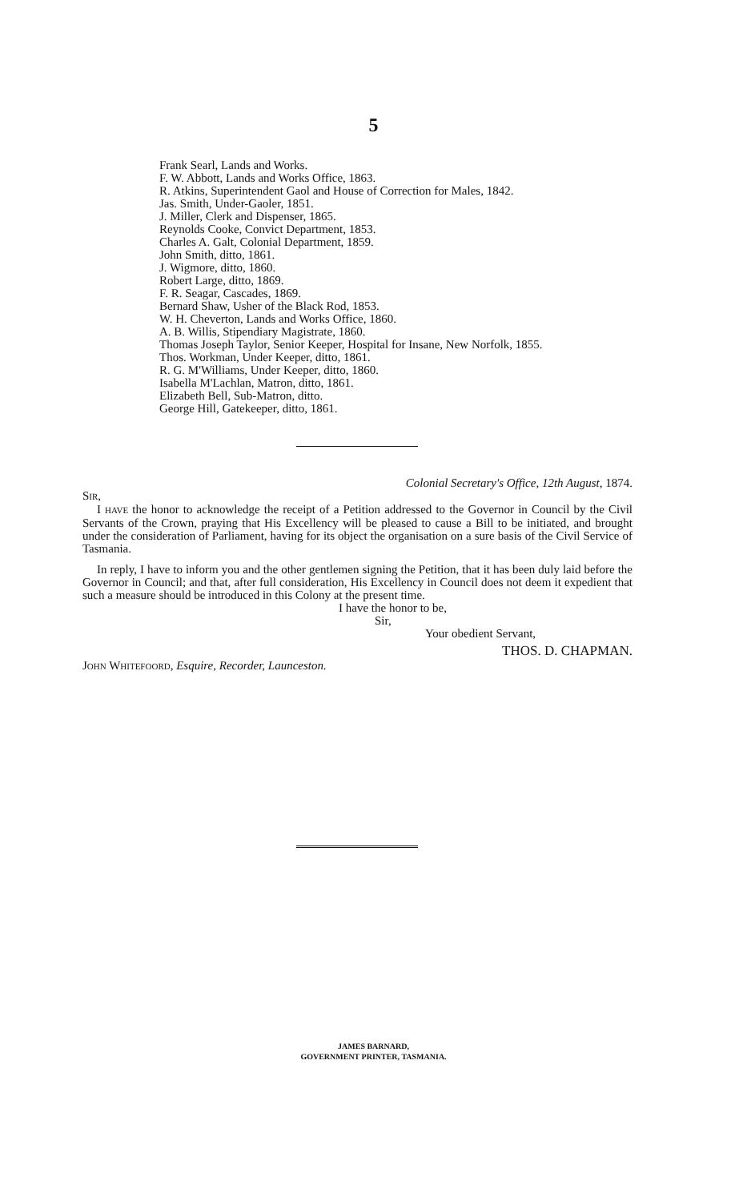5
Frank Searl, Lands and Works.
F. W. Abbott, Lands and Works Office, 1863.
R. Atkins, Superintendent Gaol and House of Correction for Males, 1842.
Jas. Smith, Under-Gaoler, 1851.
J. Miller, Clerk and Dispenser, 1865.
Reynolds Cooke, Convict Department, 1853.
Charles A. Galt, Colonial Department, 1859.
John Smith, ditto, 1861.
J. Wigmore, ditto, 1860.
Robert Large, ditto, 1869.
F. R. Seagar, Cascades, 1869.
Bernard Shaw, Usher of the Black Rod, 1853.
W. H. Cheverton, Lands and Works Office, 1860.
A. B. Willis, Stipendiary Magistrate, 1860.
Thomas Joseph Taylor, Senior Keeper, Hospital for Insane, New Norfolk, 1855.
Thos. Workman, Under Keeper, ditto, 1861.
R. G. M'Williams, Under Keeper, ditto, 1860.
Isabella M'Lachlan, Matron, ditto, 1861.
Elizabeth Bell, Sub-Matron, ditto.
George Hill, Gatekeeper, ditto, 1861.
Colonial Secretary's Office, 12th August, 1874.
SIR,
I HAVE the honor to acknowledge the receipt of a Petition addressed to the Governor in Council by the Civil Servants of the Crown, praying that His Excellency will be pleased to cause a Bill to be initiated, and brought under the consideration of Parliament, having for its object the organisation on a sure basis of the Civil Service of Tasmania.
In reply, I have to inform you and the other gentlemen signing the Petition, that it has been duly laid before the Governor in Council; and that, after full consideration, His Excellency in Council does not deem it expedient that such a measure should be introduced in this Colony at the present time.
I have the honor to be,
Sir,
Your obedient Servant,
THOS. D. CHAPMAN.
JOHN WHITEFOORD, Esquire, Recorder, Launceston.
JAMES BARNARD,
GOVERNMENT PRINTER, TASMANIA.